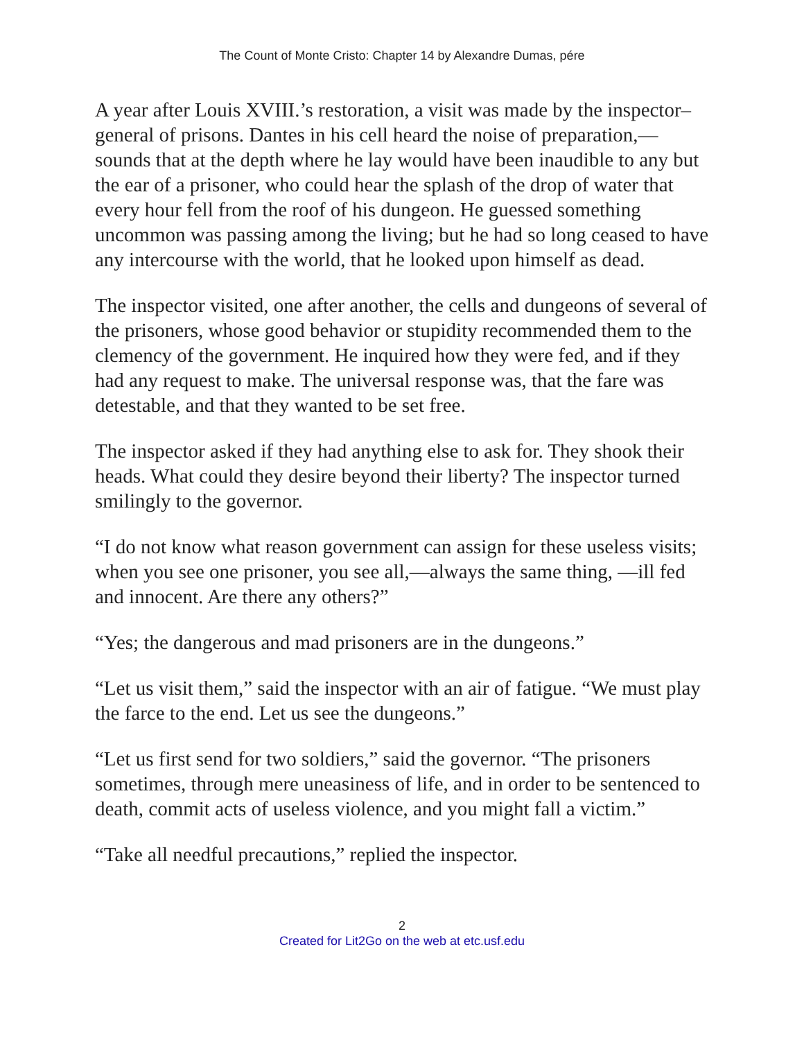The Count of Monte Cristo: Chapter 14 by Alexandre Dumas, pére
A year after Louis XVIII.’s restoration, a visit was made by the inspector–general of prisons. Dantes in his cell heard the noise of preparation,—sounds that at the depth where he lay would have been inaudible to any but the ear of a prisoner, who could hear the splash of the drop of water that every hour fell from the roof of his dungeon. He guessed something uncommon was passing among the living; but he had so long ceased to have any intercourse with the world, that he looked upon himself as dead.
The inspector visited, one after another, the cells and dungeons of several of the prisoners, whose good behavior or stupidity recommended them to the clemency of the government. He inquired how they were fed, and if they had any request to make. The universal response was, that the fare was detestable, and that they wanted to be set free.
The inspector asked if they had anything else to ask for. They shook their heads. What could they desire beyond their liberty? The inspector turned smilingly to the governor.
“I do not know what reason government can assign for these useless visits; when you see one prisoner, you see all,—always the same thing, —ill fed and innocent. Are there any others?”
“Yes; the dangerous and mad prisoners are in the dungeons.”
“Let us visit them,” said the inspector with an air of fatigue. “We must play the farce to the end. Let us see the dungeons.”
“Let us first send for two soldiers,” said the governor. “The prisoners sometimes, through mere uneasiness of life, and in order to be sentenced to death, commit acts of useless violence, and you might fall a victim.”
“Take all needful precautions,” replied the inspector.
2
Created for Lit2Go on the web at etc.usf.edu